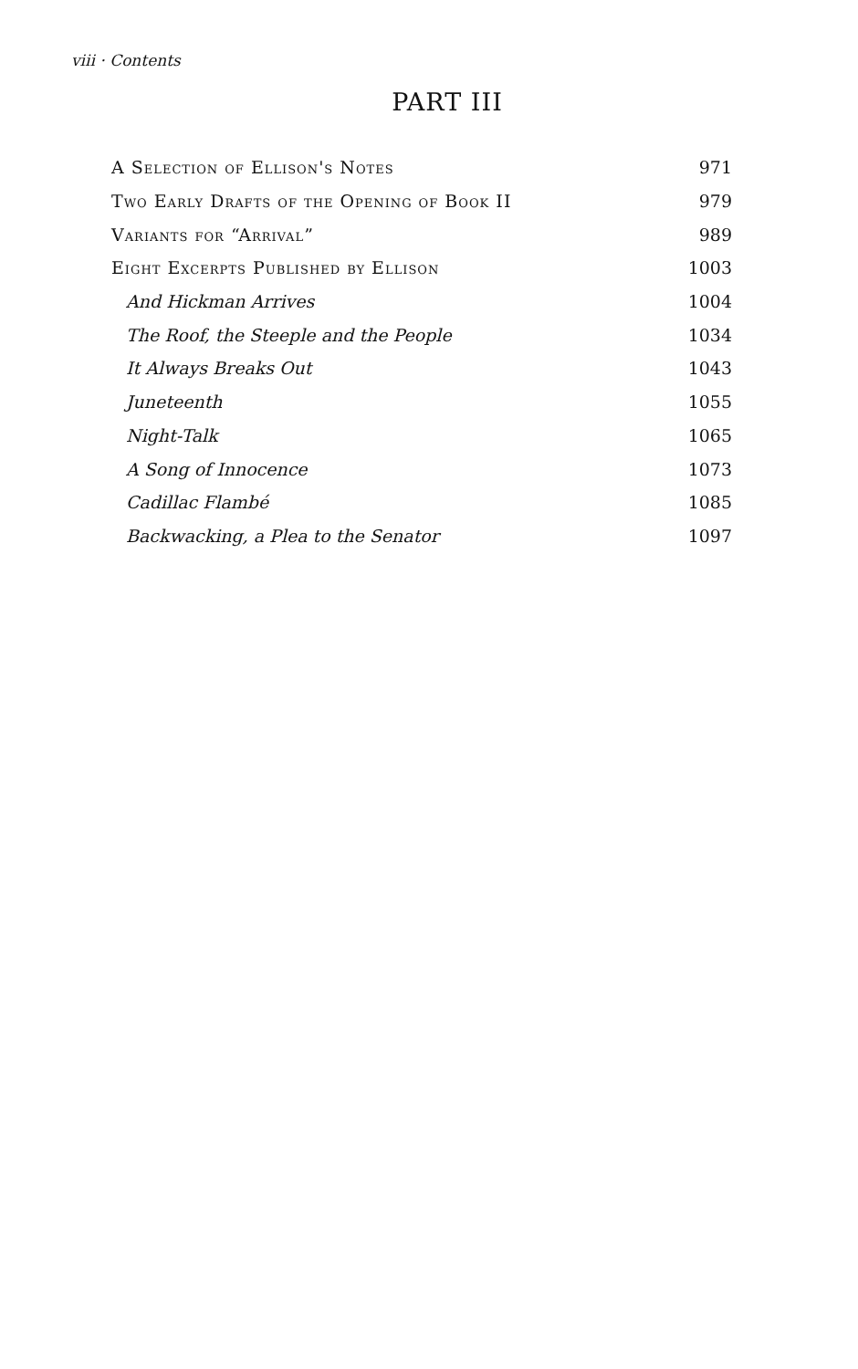viii · Contents
PART III
A Selection of Ellison's Notes 971
Two Early Drafts of the Opening of Book II 979
Variants for “Arrival” 989
Eight Excerpts Published by Ellison 1003
And Hickman Arrives 1004
The Roof, the Steeple and the People 1034
It Always Breaks Out 1043
Juneteenth 1055
Night-Talk 1065
A Song of Innocence 1073
Cadillac Flambé 1085
Backwacking, a Plea to the Senator 1097